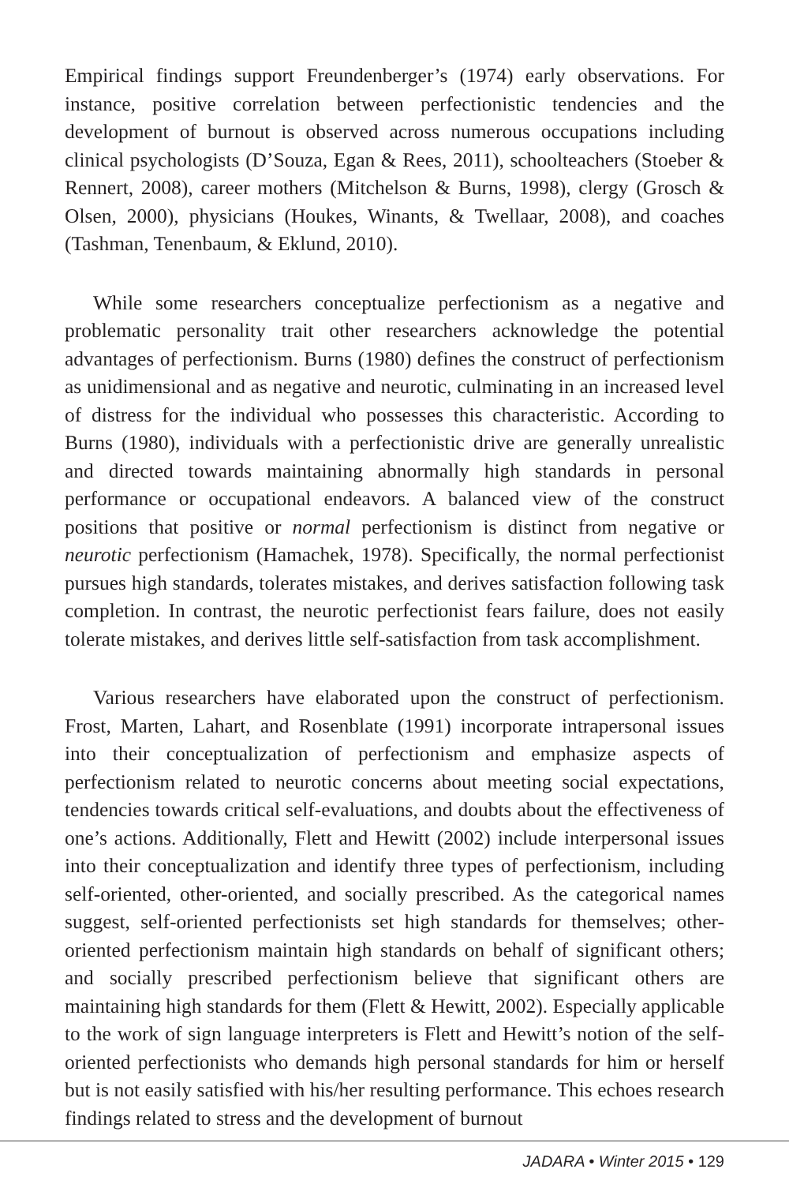Empirical findings support Freundenberger’s (1974) early observations. For instance, positive correlation between perfectionistic tendencies and the development of burnout is observed across numerous occupations including clinical psychologists (D’Souza, Egan & Rees, 2011), schoolteachers (Stoeber & Rennert, 2008), career mothers (Mitchelson & Burns, 1998), clergy (Grosch & Olsen, 2000), physicians (Houkes, Winants, & Twellaar, 2008), and coaches (Tashman, Tenenbaum, & Eklund, 2010).
While some researchers conceptualize perfectionism as a negative and problematic personality trait other researchers acknowledge the potential advantages of perfectionism. Burns (1980) defines the construct of perfectionism as unidimensional and as negative and neurotic, culminating in an increased level of distress for the individual who possesses this characteristic. According to Burns (1980), individuals with a perfectionistic drive are generally unrealistic and directed towards maintaining abnormally high standards in personal performance or occupational endeavors. A balanced view of the construct positions that positive or normal perfectionism is distinct from negative or neurotic perfectionism (Hamachek, 1978). Specifically, the normal perfectionist pursues high standards, tolerates mistakes, and derives satisfaction following task completion. In contrast, the neurotic perfectionist fears failure, does not easily tolerate mistakes, and derives little self-satisfaction from task accomplishment.
Various researchers have elaborated upon the construct of perfectionism. Frost, Marten, Lahart, and Rosenblate (1991) incorporate intrapersonal issues into their conceptualization of perfectionism and emphasize aspects of perfectionism related to neurotic concerns about meeting social expectations, tendencies towards critical self-evaluations, and doubts about the effectiveness of one’s actions. Additionally, Flett and Hewitt (2002) include interpersonal issues into their conceptualization and identify three types of perfectionism, including self-oriented, other-oriented, and socially prescribed. As the categorical names suggest, self-oriented perfectionists set high standards for themselves; other-oriented perfectionism maintain high standards on behalf of significant others; and socially prescribed perfectionism believe that significant others are maintaining high standards for them (Flett & Hewitt, 2002). Especially applicable to the work of sign language interpreters is Flett and Hewitt’s notion of the self-oriented perfectionists who demands high personal standards for him or herself but is not easily satisfied with his/her resulting performance. This echoes research findings related to stress and the development of burnout
JADARA • Winter 2015 • 129